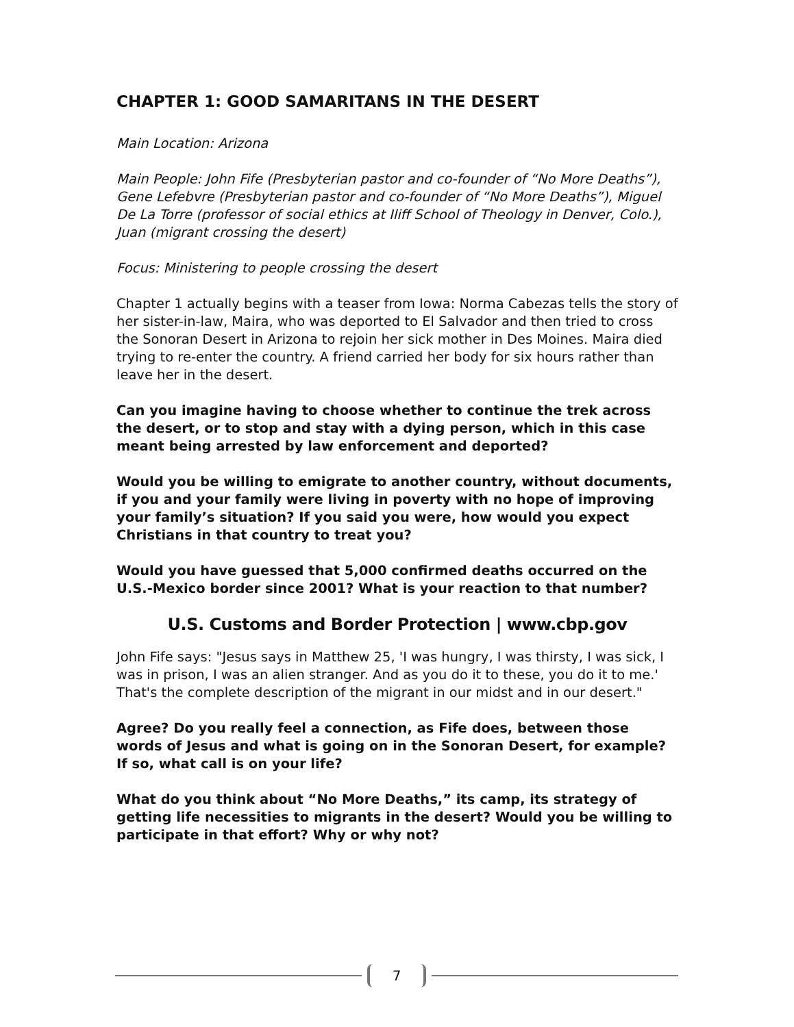CHAPTER 1: GOOD SAMARITANS IN THE DESERT
Main Location: Arizona
Main People: John Fife (Presbyterian pastor and co-founder of “No More Deaths”), Gene Lefebvre (Presbyterian pastor and co-founder of “No More Deaths”), Miguel De La Torre (professor of social ethics at Iliff School of Theology in Denver, Colo.), Juan (migrant crossing the desert)
Focus: Ministering to people crossing the desert
Chapter 1 actually begins with a teaser from Iowa: Norma Cabezas tells the story of her sister-in-law, Maira, who was deported to El Salvador and then tried to cross the Sonoran Desert in Arizona to rejoin her sick mother in Des Moines. Maira died trying to re-enter the country. A friend carried her body for six hours rather than leave her in the desert.
Can you imagine having to choose whether to continue the trek across the desert, or to stop and stay with a dying person, which in this case meant being arrested by law enforcement and deported?
Would you be willing to emigrate to another country, without documents, if you and your family were living in poverty with no hope of improving your family’s situation? If you said you were, how would you expect Christians in that country to treat you?
Would you have guessed that 5,000 confirmed deaths occurred on the U.S.-Mexico border since 2001? What is your reaction to that number?
U.S. Customs and Border Protection | www.cbp.gov
John Fife says: "Jesus says in Matthew 25, 'I was hungry, I was thirsty, I was sick, I was in prison, I was an alien stranger. And as you do it to these, you do it to me.' That's the complete description of the migrant in our midst and in our desert."
Agree? Do you really feel a connection, as Fife does, between those words of Jesus and what is going on in the Sonoran Desert, for example? If so, what call is on your life?
What do you think about “No More Deaths,” its camp, its strategy of getting life necessities to migrants in the desert? Would you be willing to participate in that effort? Why or why not?
7